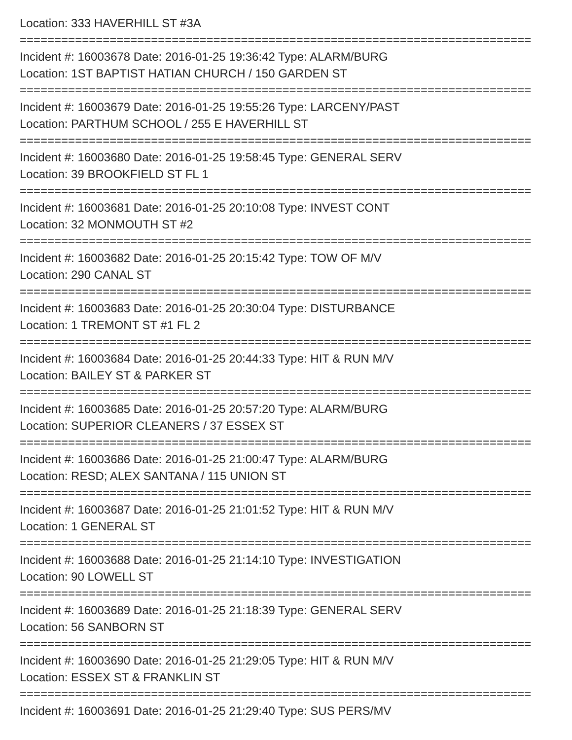Location: 333 HAVERHILL ST #3A
==========================================================================
Incident #: 16003678 Date: 2016-01-25 19:36:42 Type: ALARM/BURG
Location: 1ST BAPTIST HATIAN CHURCH / 150 GARDEN ST
==========================================================================
Incident #: 16003679 Date: 2016-01-25 19:55:26 Type: LARCENY/PAST
Location: PARTHUM SCHOOL / 255 E HAVERHILL ST
==========================================================================
Incident #: 16003680 Date: 2016-01-25 19:58:45 Type: GENERAL SERV
Location: 39 BROOKFIELD ST FL 1
==========================================================================
Incident #: 16003681 Date: 2016-01-25 20:10:08 Type: INVEST CONT
Location: 32 MONMOUTH ST #2
==========================================================================
Incident #: 16003682 Date: 2016-01-25 20:15:42 Type: TOW OF M/V
Location: 290 CANAL ST
==========================================================================
Incident #: 16003683 Date: 2016-01-25 20:30:04 Type: DISTURBANCE
Location: 1 TREMONT ST #1 FL 2
==========================================================================
Incident #: 16003684 Date: 2016-01-25 20:44:33 Type: HIT & RUN M/V
Location: BAILEY ST & PARKER ST
==========================================================================
Incident #: 16003685 Date: 2016-01-25 20:57:20 Type: ALARM/BURG
Location: SUPERIOR CLEANERS / 37 ESSEX ST
==========================================================================
Incident #: 16003686 Date: 2016-01-25 21:00:47 Type: ALARM/BURG
Location: RESD; ALEX SANTANA / 115 UNION ST
==========================================================================
Incident #: 16003687 Date: 2016-01-25 21:01:52 Type: HIT & RUN M/V
Location: 1 GENERAL ST
==========================================================================
Incident #: 16003688 Date: 2016-01-25 21:14:10 Type: INVESTIGATION
Location: 90 LOWELL ST
==========================================================================
Incident #: 16003689 Date: 2016-01-25 21:18:39 Type: GENERAL SERV
Location: 56 SANBORN ST
==========================================================================
Incident #: 16003690 Date: 2016-01-25 21:29:05 Type: HIT & RUN M/V
Location: ESSEX ST & FRANKLIN ST
==========================================================================
Incident #: 16003691 Date: 2016-01-25 21:29:40 Type: SUS PERS/MV